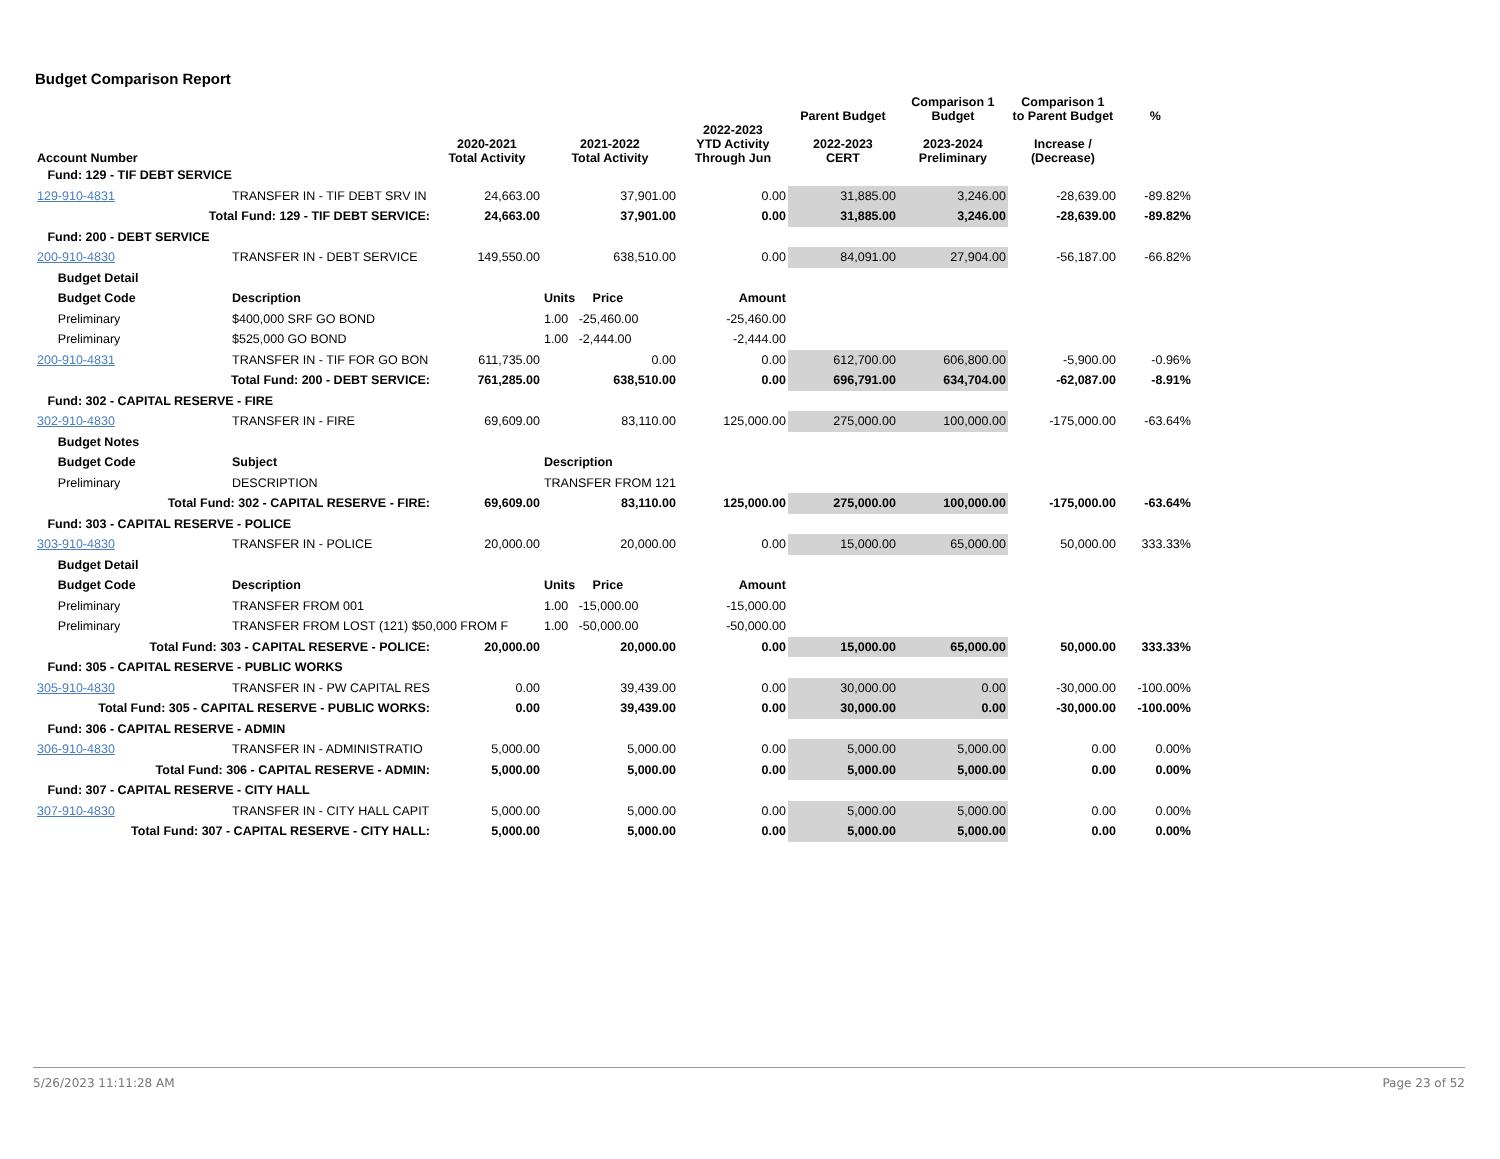Budget Comparison Report
| | | | | | Parent Budget | Comparison 1 Budget | Comparison 1 to Parent Budget | % | |
| --- | --- | --- | --- | --- | --- | --- | --- | --- | --- |
| Account Number | | 2020-2021 Total Activity | 2021-2022 Total Activity | 2022-2023 YTD Activity Through Jun | 2022-2023 CERT | 2023-2024 Preliminary | Increase / (Decrease) | | |
| Fund: 129 - TIF DEBT SERVICE | | | | | | | | | |
| 129-910-4831 | TRANSFER IN - TIF DEBT SRV IN | 24,663.00 | 37,901.00 | 0.00 | 31,885.00 | 3,246.00 | -28,639.00 | -89.82% | |
| Total Fund: 129 - TIF DEBT SERVICE: | | 24,663.00 | 37,901.00 | 0.00 | 31,885.00 | 3,246.00 | -28,639.00 | -89.82% | |
| Fund: 200 - DEBT SERVICE | | | | | | | | | |
| 200-910-4830 | TRANSFER IN - DEBT SERVICE | 149,550.00 | 638,510.00 | 0.00 | 84,091.00 | 27,904.00 | -56,187.00 | -66.82% | |
| Budget Detail | | | | | | | | | |
| Budget Code | Description | | Units Price | Amount | | | | | |
| Preliminary | $400,000 SRF GO BOND | | 1.00 -25,460.00 | -25,460.00 | | | | | |
| Preliminary | $525,000 GO BOND | | 1.00 -2,444.00 | -2,444.00 | | | | | |
| 200-910-4831 | TRANSFER IN - TIF FOR GO BON | 611,735.00 | 0.00 | 0.00 | 612,700.00 | 606,800.00 | -5,900.00 | -0.96% | |
| Total Fund: 200 - DEBT SERVICE: | | 761,285.00 | 638,510.00 | 0.00 | 696,791.00 | 634,704.00 | -62,087.00 | -8.91% | |
| Fund: 302 - CAPITAL RESERVE - FIRE | | | | | | | | | |
| 302-910-4830 | TRANSFER IN - FIRE | 69,609.00 | 83,110.00 | 125,000.00 | 275,000.00 | 100,000.00 | -175,000.00 | -63.64% | |
| Budget Notes | | | | | | | | | |
| Budget Code | Subject | | Description | | | | | | |
| Preliminary | DESCRIPTION | | TRANSFER FROM 121 | | | | | | |
| Total Fund: 302 - CAPITAL RESERVE - FIRE: | | 69,609.00 | 83,110.00 | 125,000.00 | 275,000.00 | 100,000.00 | -175,000.00 | -63.64% | |
| Fund: 303 - CAPITAL RESERVE - POLICE | | | | | | | | | |
| 303-910-4830 | TRANSFER IN - POLICE | 20,000.00 | 20,000.00 | 0.00 | 15,000.00 | 65,000.00 | 50,000.00 | 333.33% | |
| Budget Detail | | | | | | | | | |
| Budget Code | Description | | Units Price | Amount | | | | | |
| Preliminary | TRANSFER FROM 001 | | 1.00 -15,000.00 | -15,000.00 | | | | | |
| Preliminary | TRANSFER FROM LOST (121) $50,000 FROM F | | 1.00 -50,000.00 | -50,000.00 | | | | | |
| Total Fund: 303 - CAPITAL RESERVE - POLICE: | | 20,000.00 | 20,000.00 | 0.00 | 15,000.00 | 65,000.00 | 50,000.00 | 333.33% | |
| Fund: 305 - CAPITAL RESERVE - PUBLIC WORKS | | | | | | | | | |
| 305-910-4830 | TRANSFER IN - PW CAPITAL RES | 0.00 | 39,439.00 | 0.00 | 30,000.00 | 0.00 | -30,000.00 | -100.00% | |
| Total Fund: 305 - CAPITAL RESERVE - PUBLIC WORKS: | | 0.00 | 39,439.00 | 0.00 | 30,000.00 | 0.00 | -30,000.00 | -100.00% | |
| Fund: 306 - CAPITAL RESERVE - ADMIN | | | | | | | | | |
| 306-910-4830 | TRANSFER IN - ADMINISTRATIO | 5,000.00 | 5,000.00 | 0.00 | 5,000.00 | 5,000.00 | 0.00 | 0.00% | |
| Total Fund: 306 - CAPITAL RESERVE - ADMIN: | | 5,000.00 | 5,000.00 | 0.00 | 5,000.00 | 5,000.00 | 0.00 | 0.00% | |
| Fund: 307 - CAPITAL RESERVE - CITY HALL | | | | | | | | | |
| 307-910-4830 | TRANSFER IN - CITY HALL CAPIT | 5,000.00 | 5,000.00 | 0.00 | 5,000.00 | 5,000.00 | 0.00 | 0.00% | |
| Total Fund: 307 - CAPITAL RESERVE - CITY HALL: | | 5,000.00 | 5,000.00 | 0.00 | 5,000.00 | 5,000.00 | 0.00 | 0.00% | |
5/26/2023 11:11:28 AM Page 23 of 52